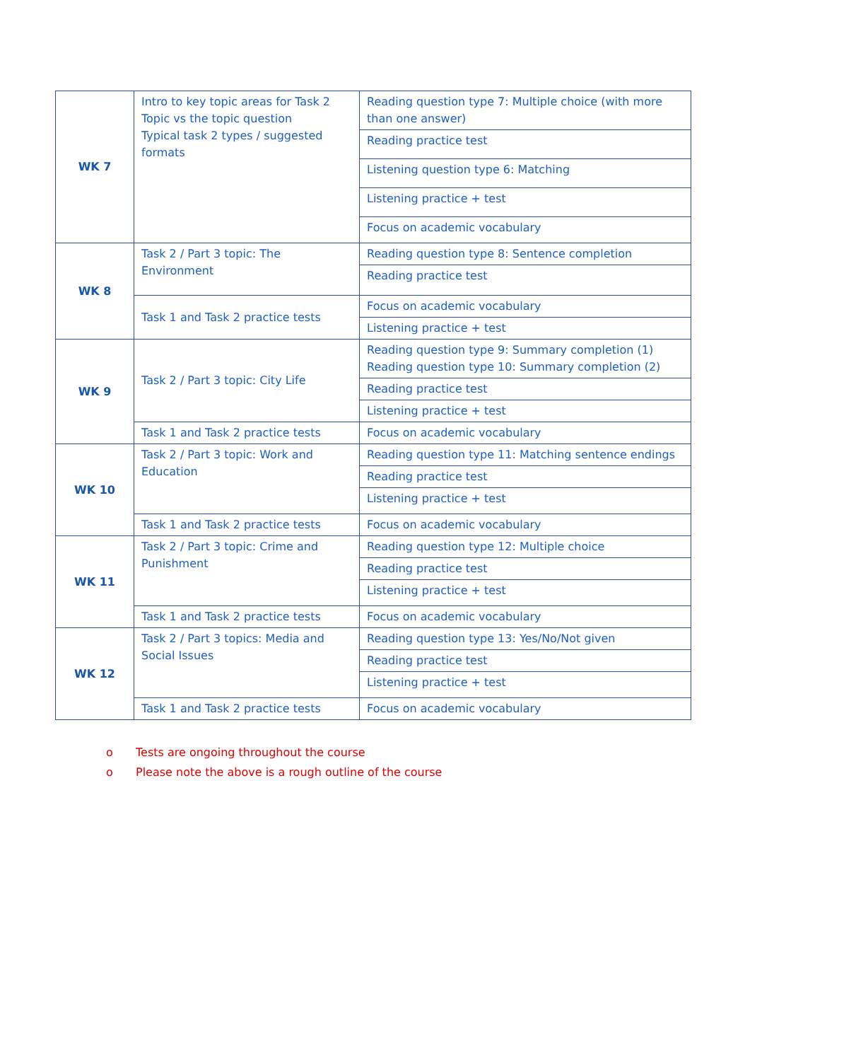| WK 7 | Intro to key topic areas for Task 2 Topic vs the topic question Typical task 2 types / suggested formats | Reading question type 7: Multiple choice (with more than one answer) |
| | | Reading practice test |
| | | Listening question type 6: Matching |
| | | Listening practice + test |
| | | Focus on academic vocabulary |
| WK 8 | Task 2 / Part 3 topic: The Environment | Reading question type 8: Sentence completion |
| | | Reading practice test |
| | Task 1 and Task 2 practice tests | Focus on academic vocabulary |
| | | Listening practice + test |
| WK 9 | Task 2 / Part 3 topic: City Life | Reading question type 9: Summary completion (1) Reading question type 10: Summary completion (2) |
| | | Reading practice test |
| | | Listening practice + test |
| | Task 1 and Task 2 practice tests | Focus on academic vocabulary |
| WK 10 | Task 2 / Part 3 topic: Work and Education | Reading question type 11: Matching sentence endings |
| | | Reading practice test |
| | | Listening practice + test |
| | Task 1 and Task 2 practice tests | Focus on academic vocabulary |
| WK 11 | Task 2 / Part 3 topic: Crime and Punishment | Reading question type 12: Multiple choice |
| | | Reading practice test |
| | | Listening practice + test |
| | Task 1 and Task 2 practice tests | Focus on academic vocabulary |
| WK 12 | Task 2 / Part 3 topics: Media and Social Issues | Reading question type 13: Yes/No/Not given |
| | | Reading practice test |
| | | Listening practice + test |
| | Task 1 and Task 2 practice tests | Focus on academic vocabulary |
o Tests are ongoing throughout the course
o Please note the above is a rough outline of the course